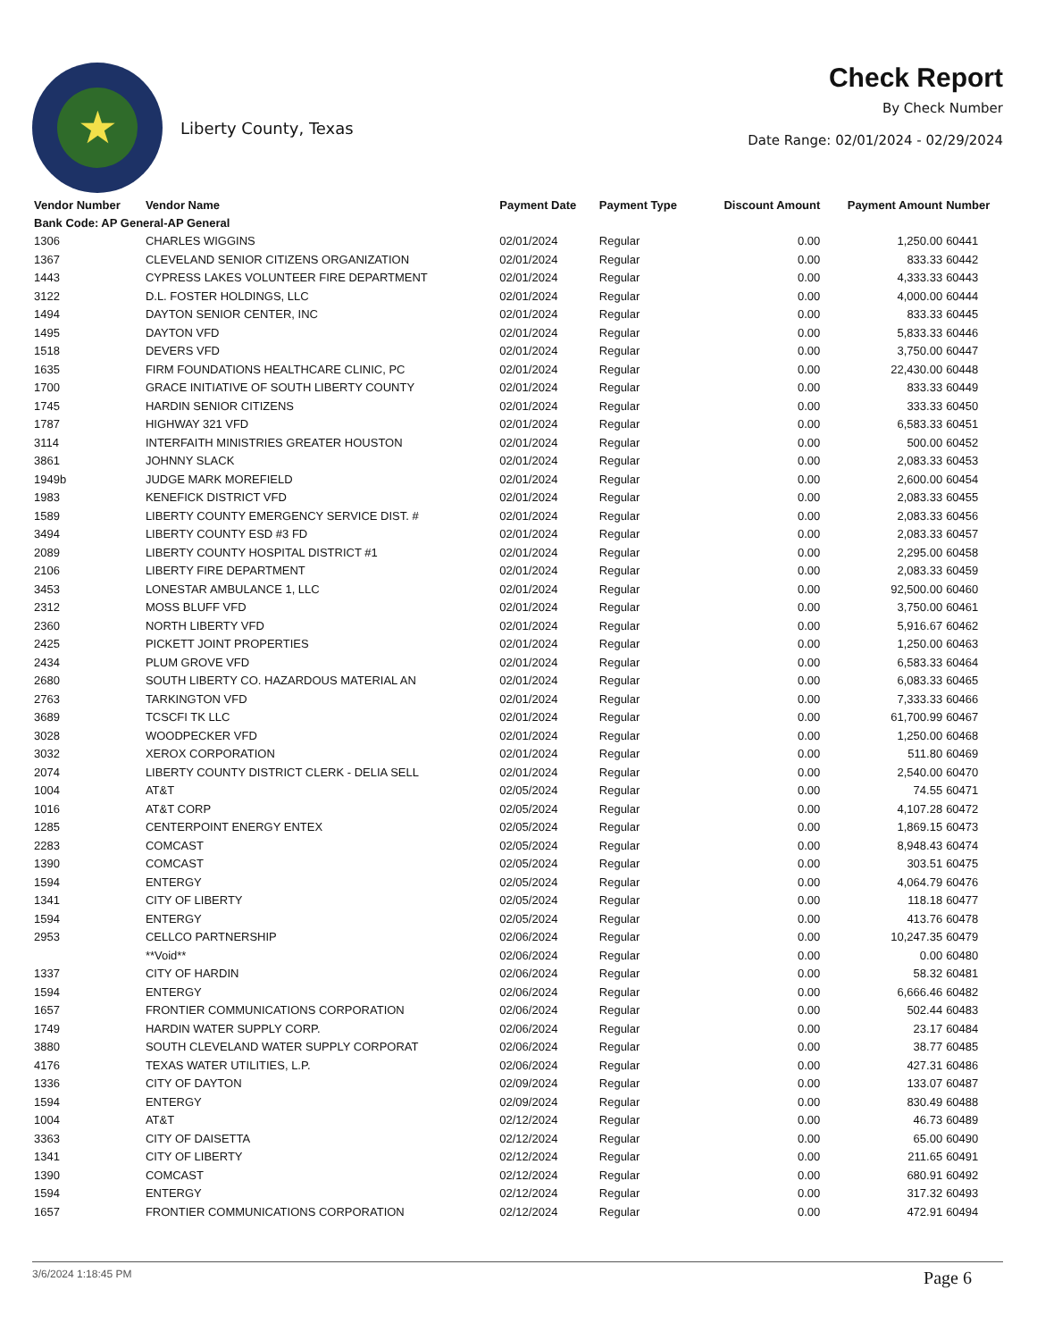★
Liberty County, Texas
Check Report
By Check Number
Date Range: 02/01/2024 - 02/29/2024
| Vendor Number | Vendor Name | Payment Date | Payment Type | Discount Amount | Payment Amount | Number |
| --- | --- | --- | --- | --- | --- | --- |
| Bank Code: AP General-AP General | | | | | | |
| 1306 | CHARLES WIGGINS | 02/01/2024 | Regular | 0.00 | 1,250.00 | 60441 |
| 1367 | CLEVELAND SENIOR CITIZENS ORGANIZATION | 02/01/2024 | Regular | 0.00 | 833.33 | 60442 |
| 1443 | CYPRESS LAKES VOLUNTEER FIRE DEPARTMENT | 02/01/2024 | Regular | 0.00 | 4,333.33 | 60443 |
| 3122 | D.L. FOSTER HOLDINGS, LLC | 02/01/2024 | Regular | 0.00 | 4,000.00 | 60444 |
| 1494 | DAYTON SENIOR CENTER, INC | 02/01/2024 | Regular | 0.00 | 833.33 | 60445 |
| 1495 | DAYTON VFD | 02/01/2024 | Regular | 0.00 | 5,833.33 | 60446 |
| 1518 | DEVERS VFD | 02/01/2024 | Regular | 0.00 | 3,750.00 | 60447 |
| 1635 | FIRM FOUNDATIONS HEALTHCARE CLINIC, PC | 02/01/2024 | Regular | 0.00 | 22,430.00 | 60448 |
| 1700 | GRACE INITIATIVE OF SOUTH LIBERTY COUNTY | 02/01/2024 | Regular | 0.00 | 833.33 | 60449 |
| 1745 | HARDIN SENIOR CITIZENS | 02/01/2024 | Regular | 0.00 | 333.33 | 60450 |
| 1787 | HIGHWAY 321 VFD | 02/01/2024 | Regular | 0.00 | 6,583.33 | 60451 |
| 3114 | INTERFAITH MINISTRIES GREATER HOUSTON | 02/01/2024 | Regular | 0.00 | 500.00 | 60452 |
| 3861 | JOHNNY SLACK | 02/01/2024 | Regular | 0.00 | 2,083.33 | 60453 |
| 1949b | JUDGE MARK MOREFIELD | 02/01/2024 | Regular | 0.00 | 2,600.00 | 60454 |
| 1983 | KENEFICK DISTRICT VFD | 02/01/2024 | Regular | 0.00 | 2,083.33 | 60455 |
| 1589 | LIBERTY COUNTY EMERGENCY SERVICE DIST. # | 02/01/2024 | Regular | 0.00 | 2,083.33 | 60456 |
| 3494 | LIBERTY COUNTY ESD #3 FD | 02/01/2024 | Regular | 0.00 | 2,083.33 | 60457 |
| 2089 | LIBERTY COUNTY HOSPITAL DISTRICT #1 | 02/01/2024 | Regular | 0.00 | 2,295.00 | 60458 |
| 2106 | LIBERTY FIRE DEPARTMENT | 02/01/2024 | Regular | 0.00 | 2,083.33 | 60459 |
| 3453 | LONESTAR AMBULANCE 1, LLC | 02/01/2024 | Regular | 0.00 | 92,500.00 | 60460 |
| 2312 | MOSS BLUFF VFD | 02/01/2024 | Regular | 0.00 | 3,750.00 | 60461 |
| 2360 | NORTH LIBERTY VFD | 02/01/2024 | Regular | 0.00 | 5,916.67 | 60462 |
| 2425 | PICKETT JOINT PROPERTIES | 02/01/2024 | Regular | 0.00 | 1,250.00 | 60463 |
| 2434 | PLUM GROVE VFD | 02/01/2024 | Regular | 0.00 | 6,583.33 | 60464 |
| 2680 | SOUTH LIBERTY CO. HAZARDOUS MATERIAL AN | 02/01/2024 | Regular | 0.00 | 6,083.33 | 60465 |
| 2763 | TARKINGTON VFD | 02/01/2024 | Regular | 0.00 | 7,333.33 | 60466 |
| 3689 | TCSCFI TK LLC | 02/01/2024 | Regular | 0.00 | 61,700.99 | 60467 |
| 3028 | WOODPECKER VFD | 02/01/2024 | Regular | 0.00 | 1,250.00 | 60468 |
| 3032 | XEROX CORPORATION | 02/01/2024 | Regular | 0.00 | 511.80 | 60469 |
| 2074 | LIBERTY COUNTY DISTRICT CLERK - DELIA SELL | 02/01/2024 | Regular | 0.00 | 2,540.00 | 60470 |
| 1004 | AT&T | 02/05/2024 | Regular | 0.00 | 74.55 | 60471 |
| 1016 | AT&T CORP | 02/05/2024 | Regular | 0.00 | 4,107.28 | 60472 |
| 1285 | CENTERPOINT ENERGY ENTEX | 02/05/2024 | Regular | 0.00 | 1,869.15 | 60473 |
| 2283 | COMCAST | 02/05/2024 | Regular | 0.00 | 8,948.43 | 60474 |
| 1390 | COMCAST | 02/05/2024 | Regular | 0.00 | 303.51 | 60475 |
| 1594 | ENTERGY | 02/05/2024 | Regular | 0.00 | 4,064.79 | 60476 |
| 1341 | CITY OF LIBERTY | 02/05/2024 | Regular | 0.00 | 118.18 | 60477 |
| 1594 | ENTERGY | 02/05/2024 | Regular | 0.00 | 413.76 | 60478 |
| 2953 | CELLCO PARTNERSHIP | 02/06/2024 | Regular | 0.00 | 10,247.35 | 60479 |
| | **Void** | 02/06/2024 | Regular | 0.00 | 0.00 | 60480 |
| 1337 | CITY OF HARDIN | 02/06/2024 | Regular | 0.00 | 58.32 | 60481 |
| 1594 | ENTERGY | 02/06/2024 | Regular | 0.00 | 6,666.46 | 60482 |
| 1657 | FRONTIER COMMUNICATIONS CORPORATION | 02/06/2024 | Regular | 0.00 | 502.44 | 60483 |
| 1749 | HARDIN WATER SUPPLY CORP. | 02/06/2024 | Regular | 0.00 | 23.17 | 60484 |
| 3880 | SOUTH CLEVELAND WATER SUPPLY CORPORAT | 02/06/2024 | Regular | 0.00 | 38.77 | 60485 |
| 4176 | TEXAS WATER UTILITIES, L.P. | 02/06/2024 | Regular | 0.00 | 427.31 | 60486 |
| 1336 | CITY OF DAYTON | 02/09/2024 | Regular | 0.00 | 133.07 | 60487 |
| 1594 | ENTERGY | 02/09/2024 | Regular | 0.00 | 830.49 | 60488 |
| 1004 | AT&T | 02/12/2024 | Regular | 0.00 | 46.73 | 60489 |
| 3363 | CITY OF DAISETTA | 02/12/2024 | Regular | 0.00 | 65.00 | 60490 |
| 1341 | CITY OF LIBERTY | 02/12/2024 | Regular | 0.00 | 211.65 | 60491 |
| 1390 | COMCAST | 02/12/2024 | Regular | 0.00 | 680.91 | 60492 |
| 1594 | ENTERGY | 02/12/2024 | Regular | 0.00 | 317.32 | 60493 |
| 1657 | FRONTIER COMMUNICATIONS CORPORATION | 02/12/2024 | Regular | 0.00 | 472.91 | 60494 |
3/6/2024 1:18:45 PM Page 6